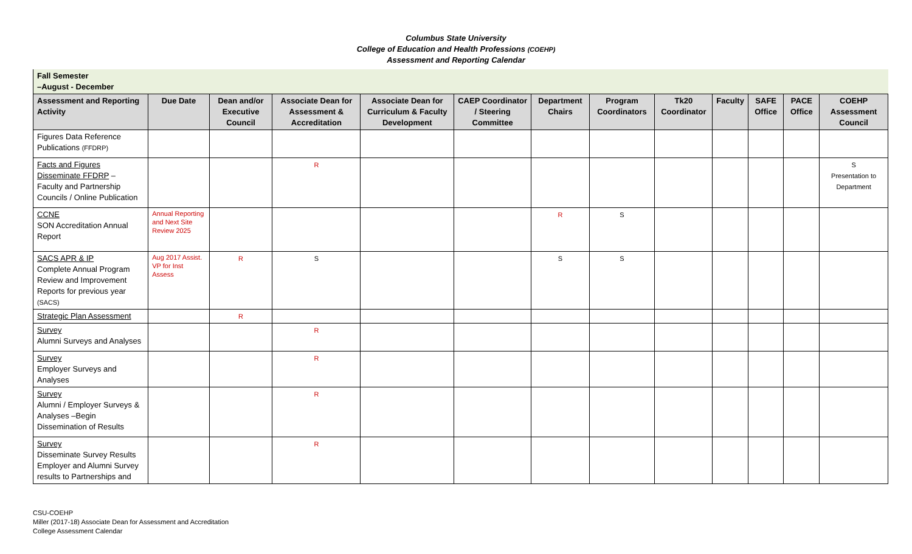Columbus State University
College of Education and Health Professions (COEHP)
Assessment and Reporting Calendar
| Fall Semester –August - December | | | | | | | | | | | | |
| Assessment and Reporting Activity | Due Date | Dean and/or Executive Council | Associate Dean for Assessment & Accreditation | Associate Dean for Curriculum & Faculty Development | CAEP Coordinator / Steering Committee | Department Chairs | Program Coordinators | Tk20 Coordinator | Faculty | SAFE Office | PACE Office | COEHP Assessment Council |
| Figures Data Reference Publications (FFDRP) | | | | | | | | | | | | |
| Facts and Figures Disseminate FFDRP – Faculty and Partnership Councils / Online Publication | | | R | | | | | | | | | S Presentation to Department |
| CCNE SON Accreditation Annual Report | Annual Reporting and Next Site Review 2025 | | | | | R | S | | | | | |
| SACS APR & IP Complete Annual Program Review and Improvement Reports for previous year (SACS) | Aug 2017 Assist. VP for Inst Assess | R | S | | | S | S | | | | | |
| Strategic Plan Assessment | | R | | | | | | | | | | |
| Survey Alumni Surveys and Analyses | | | R | | | | | | | | | |
| Survey Employer Surveys and Analyses | | | R | | | | | | | | | |
| Survey Alumni / Employer Surveys & Analyses –Begin Dissemination of Results | | | R | | | | | | | | | |
| Survey Disseminate Survey Results Employer and Alumni Survey results to Partnerships and | | | R | | | | | | | | | |
CSU-COEHP
Miller (2017-18) Associate Dean for Assessment and Accreditation
College Assessment Calendar